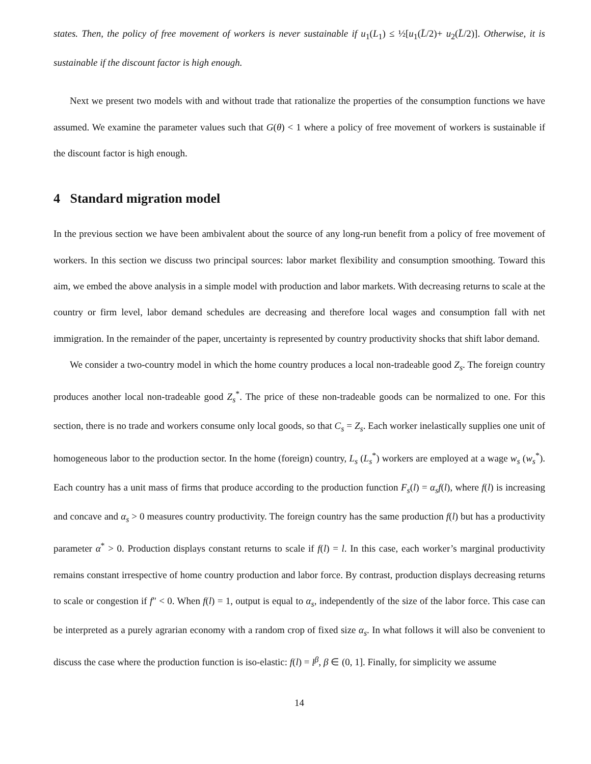states. Then, the policy of free movement of workers is never sustainable if u<sub>1</sub>(L<sub>1</sub>) ≤ ½[u<sub>1</sub>(L̄/2)+ u<sub>2</sub>(L̄/2)]. Otherwise, it is sustainable if the discount factor is high enough.
Next we present two models with and without trade that rationalize the properties of the consumption functions we have assumed. We examine the parameter values such that G(θ) < 1 where a policy of free movement of workers is sustainable if the discount factor is high enough.
4 Standard migration model
In the previous section we have been ambivalent about the source of any long-run benefit from a policy of free movement of workers. In this section we discuss two principal sources: labor market flexibility and consumption smoothing. Toward this aim, we embed the above analysis in a simple model with production and labor markets. With decreasing returns to scale at the country or firm level, labor demand schedules are decreasing and therefore local wages and consumption fall with net immigration. In the remainder of the paper, uncertainty is represented by country productivity shocks that shift labor demand.
We consider a two-country model in which the home country produces a local non-tradeable good Z<sub>s</sub>. The foreign country produces another local non-tradeable good Z<sub>s</sub><sup>*</sup>. The price of these non-tradeable goods can be normalized to one. For this section, there is no trade and workers consume only local goods, so that C<sub>s</sub> = Z<sub>s</sub>. Each worker inelastically supplies one unit of homogeneous labor to the production sector. In the home (foreign) country, L<sub>s</sub> (L<sub>s</sub><sup>*</sup>) workers are employed at a wage w<sub>s</sub> (w<sub>s</sub><sup>*</sup>). Each country has a unit mass of firms that produce according to the production function F<sub>s</sub>(l) = α<sub>s</sub>f(l), where f(l) is increasing and concave and α<sub>s</sub> > 0 measures country productivity. The foreign country has the same production f(l) but has a productivity parameter α<sup>*</sup> > 0. Production displays constant returns to scale if f(l) = l. In this case, each worker’s marginal productivity remains constant irrespective of home country production and labor force. By contrast, production displays decreasing returns to scale or congestion if f″ < 0. When f(l) = 1, output is equal to α<sub>s</sub>, independently of the size of the labor force. This case can be interpreted as a purely agrarian economy with a random crop of fixed size α<sub>s</sub>. In what follows it will also be convenient to discuss the case where the production function is iso-elastic: f(l) = l<sup>β</sup>, β ∈ (0, 1]. Finally, for simplicity we assume
14